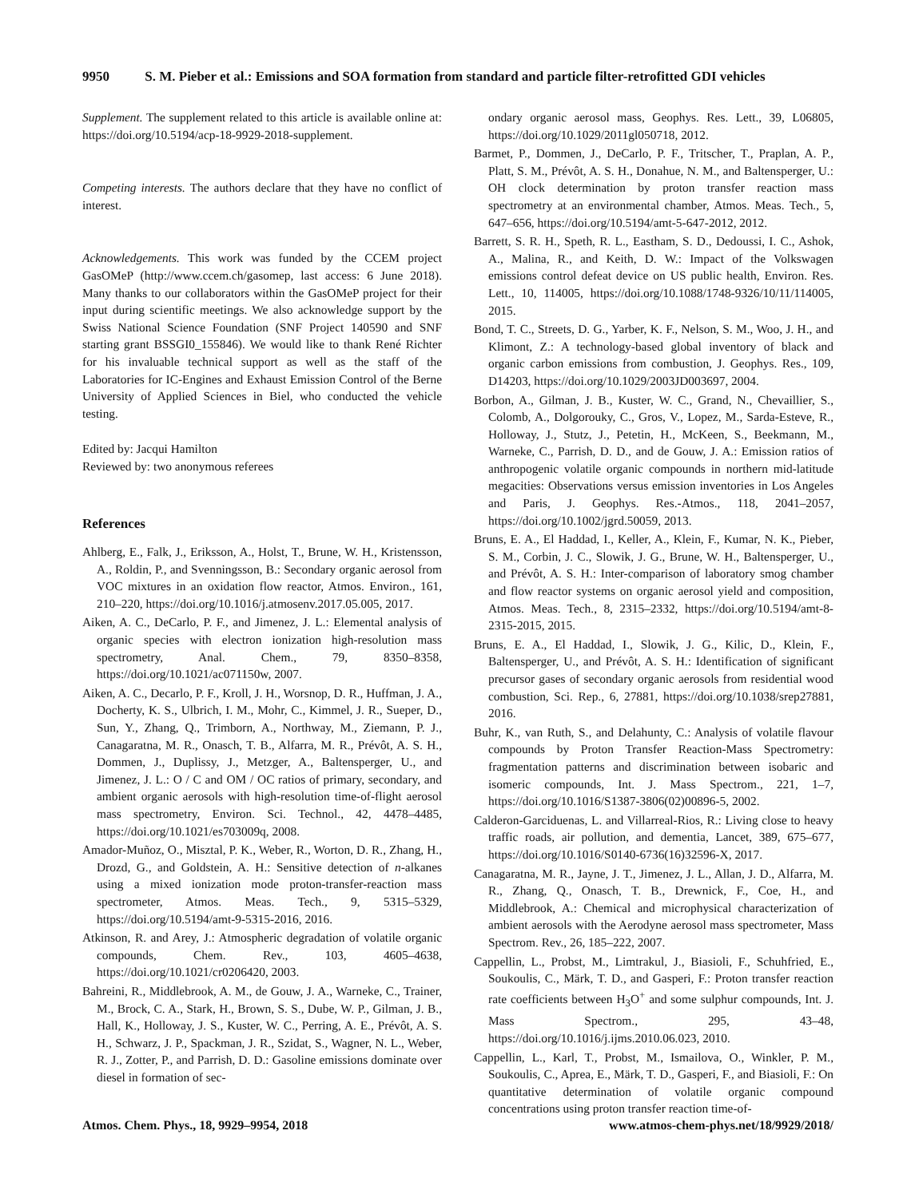9950 S. M. Pieber et al.: Emissions and SOA formation from standard and particle filter-retrofitted GDI vehicles
Supplement. The supplement related to this article is available online at: https://doi.org/10.5194/acp-18-9929-2018-supplement.
Competing interests. The authors declare that they have no conflict of interest.
Acknowledgements. This work was funded by the CCEM project GasOMeP (http://www.ccem.ch/gasomep, last access: 6 June 2018). Many thanks to our collaborators within the GasOMeP project for their input during scientific meetings. We also acknowledge support by the Swiss National Science Foundation (SNF Project 140590 and SNF starting grant BSSGI0_155846). We would like to thank René Richter for his invaluable technical support as well as the staff of the Laboratories for IC-Engines and Exhaust Emission Control of the Berne University of Applied Sciences in Biel, who conducted the vehicle testing.
Edited by: Jacqui Hamilton
Reviewed by: two anonymous referees
References
Ahlberg, E., Falk, J., Eriksson, A., Holst, T., Brune, W. H., Kristensson, A., Roldin, P., and Svenningsson, B.: Secondary organic aerosol from VOC mixtures in an oxidation flow reactor, Atmos. Environ., 161, 210–220, https://doi.org/10.1016/j.atmosenv.2017.05.005, 2017.
Aiken, A. C., DeCarlo, P. F., and Jimenez, J. L.: Elemental analysis of organic species with electron ionization high-resolution mass spectrometry, Anal. Chem., 79, 8350–8358, https://doi.org/10.1021/ac071150w, 2007.
Aiken, A. C., Decarlo, P. F., Kroll, J. H., Worsnop, D. R., Huffman, J. A., Docherty, K. S., Ulbrich, I. M., Mohr, C., Kimmel, J. R., Sueper, D., Sun, Y., Zhang, Q., Trimborn, A., Northway, M., Ziemann, P. J., Canagaratna, M. R., Onasch, T. B., Alfarra, M. R., Prévôt, A. S. H., Dommen, J., Duplissy, J., Metzger, A., Baltensperger, U., and Jimenez, J. L.: O / C and OM / OC ratios of primary, secondary, and ambient organic aerosols with high-resolution time-of-flight aerosol mass spectrometry, Environ. Sci. Technol., 42, 4478–4485, https://doi.org/10.1021/es703009q, 2008.
Amador-Muñoz, O., Misztal, P. K., Weber, R., Worton, D. R., Zhang, H., Drozd, G., and Goldstein, A. H.: Sensitive detection of n-alkanes using a mixed ionization mode proton-transfer-reaction mass spectrometer, Atmos. Meas. Tech., 9, 5315–5329, https://doi.org/10.5194/amt-9-5315-2016, 2016.
Atkinson, R. and Arey, J.: Atmospheric degradation of volatile organic compounds, Chem. Rev., 103, 4605–4638, https://doi.org/10.1021/cr0206420, 2003.
Bahreini, R., Middlebrook, A. M., de Gouw, J. A., Warneke, C., Trainer, M., Brock, C. A., Stark, H., Brown, S. S., Dube, W. P., Gilman, J. B., Hall, K., Holloway, J. S., Kuster, W. C., Perring, A. E., Prévôt, A. S. H., Schwarz, J. P., Spackman, J. R., Szidat, S., Wagner, N. L., Weber, R. J., Zotter, P., and Parrish, D. D.: Gasoline emissions dominate over diesel in formation of sec-
ondary organic aerosol mass, Geophys. Res. Lett., 39, L06805, https://doi.org/10.1029/2011gl050718, 2012.
Barmet, P., Dommen, J., DeCarlo, P. F., Tritscher, T., Praplan, A. P., Platt, S. M., Prévôt, A. S. H., Donahue, N. M., and Baltensperger, U.: OH clock determination by proton transfer reaction mass spectrometry at an environmental chamber, Atmos. Meas. Tech., 5, 647–656, https://doi.org/10.5194/amt-5-647-2012, 2012.
Barrett, S. R. H., Speth, R. L., Eastham, S. D., Dedoussi, I. C., Ashok, A., Malina, R., and Keith, D. W.: Impact of the Volkswagen emissions control defeat device on US public health, Environ. Res. Lett., 10, 114005, https://doi.org/10.1088/1748-9326/10/11/114005, 2015.
Bond, T. C., Streets, D. G., Yarber, K. F., Nelson, S. M., Woo, J. H., and Klimont, Z.: A technology-based global inventory of black and organic carbon emissions from combustion, J. Geophys. Res., 109, D14203, https://doi.org/10.1029/2003JD003697, 2004.
Borbon, A., Gilman, J. B., Kuster, W. C., Grand, N., Chevaillier, S., Colomb, A., Dolgorouky, C., Gros, V., Lopez, M., Sarda-Esteve, R., Holloway, J., Stutz, J., Petetin, H., McKeen, S., Beekmann, M., Warneke, C., Parrish, D. D., and de Gouw, J. A.: Emission ratios of anthropogenic volatile organic compounds in northern mid-latitude megacities: Observations versus emission inventories in Los Angeles and Paris, J. Geophys. Res.-Atmos., 118, 2041–2057, https://doi.org/10.1002/jgrd.50059, 2013.
Bruns, E. A., El Haddad, I., Keller, A., Klein, F., Kumar, N. K., Pieber, S. M., Corbin, J. C., Slowik, J. G., Brune, W. H., Baltensperger, U., and Prévôt, A. S. H.: Inter-comparison of laboratory smog chamber and flow reactor systems on organic aerosol yield and composition, Atmos. Meas. Tech., 8, 2315–2332, https://doi.org/10.5194/amt-8-2315-2015, 2015.
Bruns, E. A., El Haddad, I., Slowik, J. G., Kilic, D., Klein, F., Baltensperger, U., and Prévôt, A. S. H.: Identification of significant precursor gases of secondary organic aerosols from residential wood combustion, Sci. Rep., 6, 27881, https://doi.org/10.1038/srep27881, 2016.
Buhr, K., van Ruth, S., and Delahunty, C.: Analysis of volatile flavour compounds by Proton Transfer Reaction-Mass Spectrometry: fragmentation patterns and discrimination between isobaric and isomeric compounds, Int. J. Mass Spectrom., 221, 1–7, https://doi.org/10.1016/S1387-3806(02)00896-5, 2002.
Calderon-Garciduenas, L. and Villarreal-Rios, R.: Living close to heavy traffic roads, air pollution, and dementia, Lancet, 389, 675–677, https://doi.org/10.1016/S0140-6736(16)32596-X, 2017.
Canagaratna, M. R., Jayne, J. T., Jimenez, J. L., Allan, J. D., Alfarra, M. R., Zhang, Q., Onasch, T. B., Drewnick, F., Coe, H., and Middlebrook, A.: Chemical and microphysical characterization of ambient aerosols with the Aerodyne aerosol mass spectrometer, Mass Spectrom. Rev., 26, 185–222, 2007.
Cappellin, L., Probst, M., Limtrakul, J., Biasioli, F., Schuhfried, E., Soukoulis, C., Märk, T. D., and Gasperi, F.: Proton transfer reaction rate coefficients between H<sub>3</sub>O<sup>+</sup> and some sulphur compounds, Int. J. Mass Spectrom., 295, 43–48, https://doi.org/10.1016/j.ijms.2010.06.023, 2010.
Cappellin, L., Karl, T., Probst, M., Ismailova, O., Winkler, P. M., Soukoulis, C., Aprea, E., Märk, T. D., Gasperi, F., and Biasioli, F.: On quantitative determination of volatile organic compound concentrations using proton transfer reaction time-of-
Atmos. Chem. Phys., 18, 9929–9954, 2018 www.atmos-chem-phys.net/18/9929/2018/